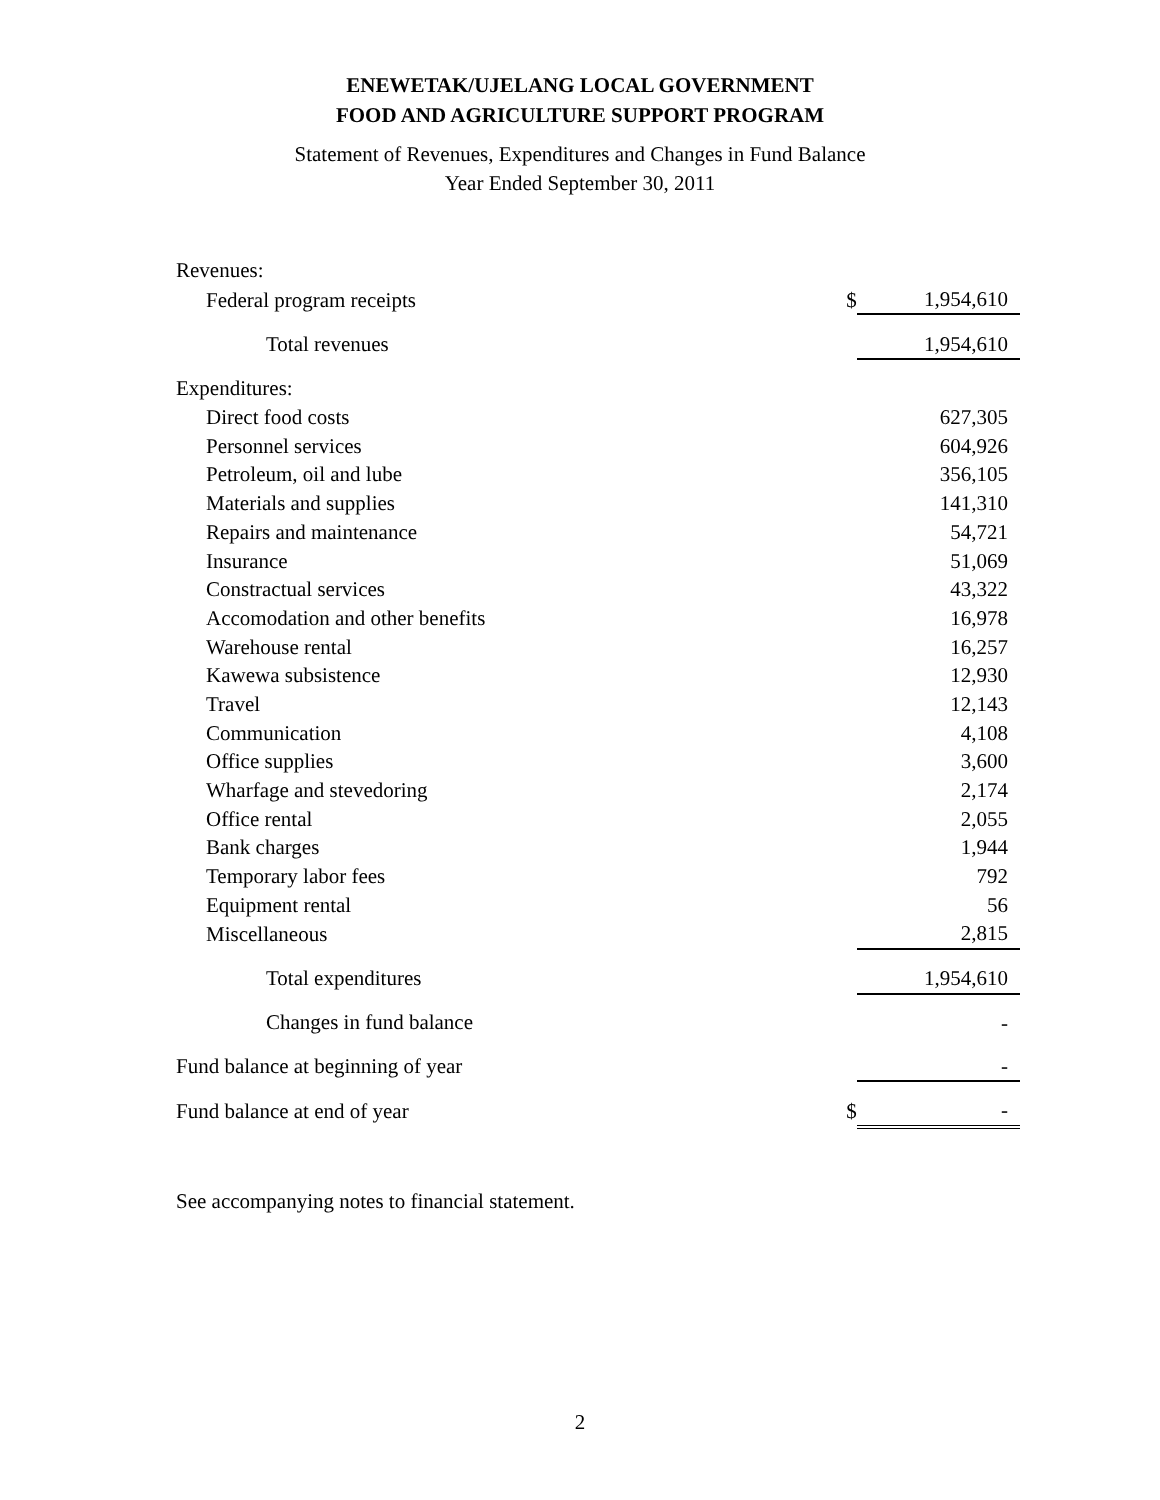ENEWETAK/UJELANG LOCAL GOVERNMENT
FOOD AND AGRICULTURE SUPPORT PROGRAM
Statement of Revenues, Expenditures and Changes in Fund Balance
Year Ended September 30, 2011
| Revenues: | | |
| Federal program receipts | $ | 1,954,610 |
| Total revenues | | 1,954,610 |
| Expenditures: | | |
| Direct food costs | | 627,305 |
| Personnel services | | 604,926 |
| Petroleum, oil and lube | | 356,105 |
| Materials and supplies | | 141,310 |
| Repairs and maintenance | | 54,721 |
| Insurance | | 51,069 |
| Constractual services | | 43,322 |
| Accomodation and other benefits | | 16,978 |
| Warehouse rental | | 16,257 |
| Kawewa subsistence | | 12,930 |
| Travel | | 12,143 |
| Communication | | 4,108 |
| Office supplies | | 3,600 |
| Wharfage and stevedoring | | 2,174 |
| Office rental | | 2,055 |
| Bank charges | | 1,944 |
| Temporary labor fees | | 792 |
| Equipment rental | | 56 |
| Miscellaneous | | 2,815 |
| Total expenditures | | 1,954,610 |
| Changes in fund balance | | - |
| Fund balance at beginning of year | | - |
| Fund balance at end of year | $ | - |
See accompanying notes to financial statement.
2